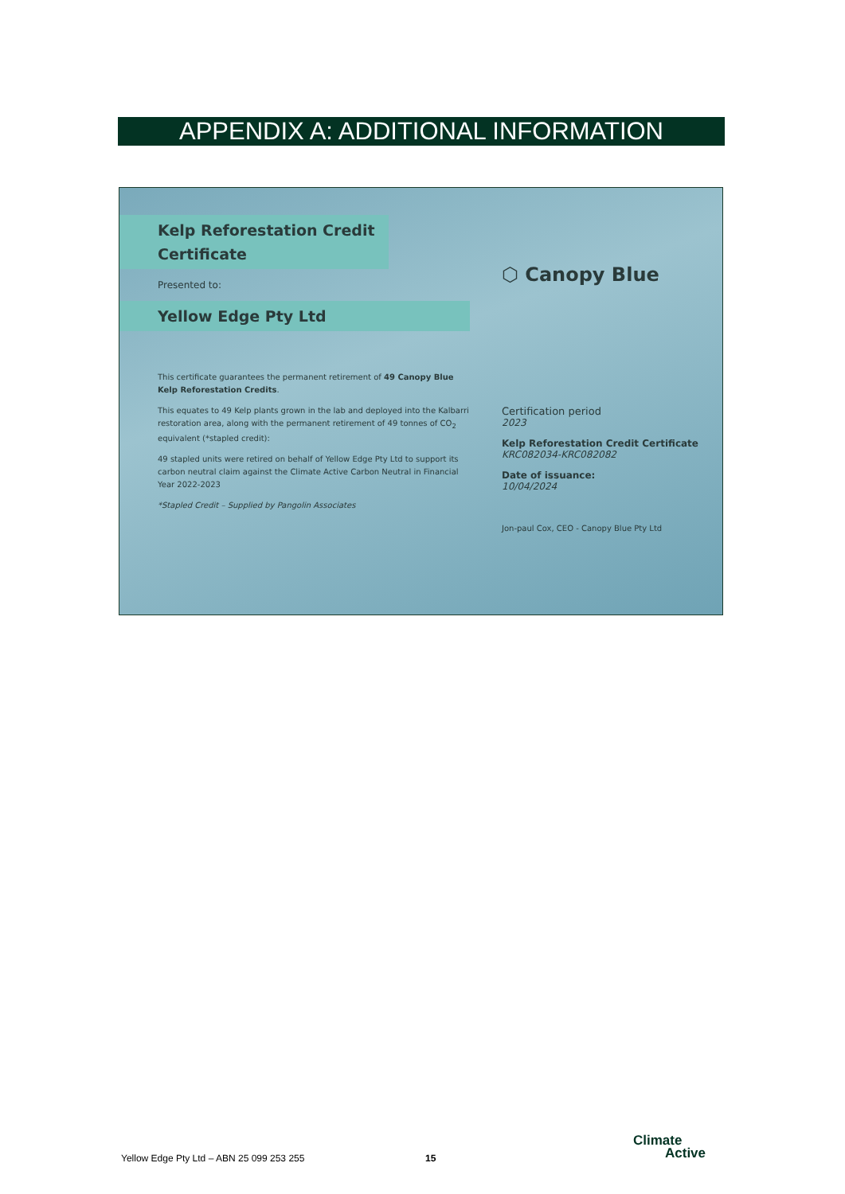APPENDIX A: ADDITIONAL INFORMATION
Kelp Reforestation Credit Certificate
Presented to:
Yellow Edge Pty Ltd
This certificate guarantees the permanent retirement of 49 Canopy Blue Kelp Reforestation Credits.
This equates to 49 Kelp plants grown in the lab and deployed into the Kalbarri restoration area, along with the permanent retirement of 49 tonnes of CO<sub>2</sub> equivalent (*stapled credit):
49 stapled units were retired on behalf of Yellow Edge Pty Ltd to support its carbon neutral claim against the Climate Active Carbon Neutral in Financial Year 2022-2023
*Stapled Credit – Supplied by Pangolin Associates
⬡ Canopy Blue
Certification period
2023
Kelp Reforestation Credit Certificate
KRC082034-KRC082082
Date of issuance:
10/04/2024
Jon-paul Cox, CEO - Canopy Blue Pty Ltd
Yellow Edge Pty Ltd – ABN 25 099 253 255
15
Climate
Active